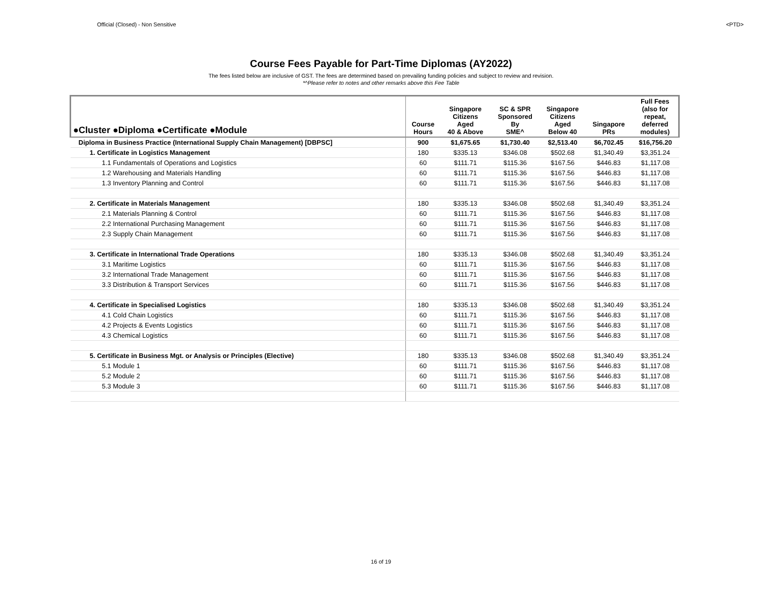Official (Closed) - Non Sensitive <PTD>
Course Fees Payable for Part-Time Diplomas (AY2022)
The fees listed below are inclusive of GST. The fees are determined based on prevailing funding policies and subject to review and revision.
*^Please refer to notes and other remarks above this Fee Table
| ●Cluster ●Diploma ●Certificate ●Module | Course Hours | Singapore Citizens Aged 40 & Above | SC & SPR Sponsored By SME^ | Singapore Citizens Aged Below 40 | Singapore PRs | Full Fees (also for repeat, deferred modules) |
| --- | --- | --- | --- | --- | --- | --- |
| Diploma in Business Practice (International Supply Chain Management) [DBPSC] | 900 | $1,675.65 | $1,730.40 | $2,513.40 | $6,702.45 | $16,756.20 |
| 1. Certificate in Logistics Management | 180 | $335.13 | $346.08 | $502.68 | $1,340.49 | $3,351.24 |
| 1.1 Fundamentals of Operations and Logistics | 60 | $111.71 | $115.36 | $167.56 | $446.83 | $1,117.08 |
| 1.2 Warehousing and Materials Handling | 60 | $111.71 | $115.36 | $167.56 | $446.83 | $1,117.08 |
| 1.3 Inventory Planning and Control | 60 | $111.71 | $115.36 | $167.56 | $446.83 | $1,117.08 |
| 2. Certificate in Materials Management | 180 | $335.13 | $346.08 | $502.68 | $1,340.49 | $3,351.24 |
| 2.1 Materials Planning & Control | 60 | $111.71 | $115.36 | $167.56 | $446.83 | $1,117.08 |
| 2.2 International Purchasing Management | 60 | $111.71 | $115.36 | $167.56 | $446.83 | $1,117.08 |
| 2.3 Supply Chain Management | 60 | $111.71 | $115.36 | $167.56 | $446.83 | $1,117.08 |
| 3. Certificate in International Trade Operations | 180 | $335.13 | $346.08 | $502.68 | $1,340.49 | $3,351.24 |
| 3.1 Maritime Logistics | 60 | $111.71 | $115.36 | $167.56 | $446.83 | $1,117.08 |
| 3.2 International Trade Management | 60 | $111.71 | $115.36 | $167.56 | $446.83 | $1,117.08 |
| 3.3 Distribution & Transport Services | 60 | $111.71 | $115.36 | $167.56 | $446.83 | $1,117.08 |
| 4. Certificate in Specialised Logistics | 180 | $335.13 | $346.08 | $502.68 | $1,340.49 | $3,351.24 |
| 4.1 Cold Chain Logistics | 60 | $111.71 | $115.36 | $167.56 | $446.83 | $1,117.08 |
| 4.2 Projects & Events Logistics | 60 | $111.71 | $115.36 | $167.56 | $446.83 | $1,117.08 |
| 4.3 Chemical Logistics | 60 | $111.71 | $115.36 | $167.56 | $446.83 | $1,117.08 |
| 5. Certificate in Business Mgt. or Analysis or Principles (Elective) | 180 | $335.13 | $346.08 | $502.68 | $1,340.49 | $3,351.24 |
| 5.1 Module 1 | 60 | $111.71 | $115.36 | $167.56 | $446.83 | $1,117.08 |
| 5.2 Module 2 | 60 | $111.71 | $115.36 | $167.56 | $446.83 | $1,117.08 |
| 5.3 Module 3 | 60 | $111.71 | $115.36 | $167.56 | $446.83 | $1,117.08 |
16 of 19